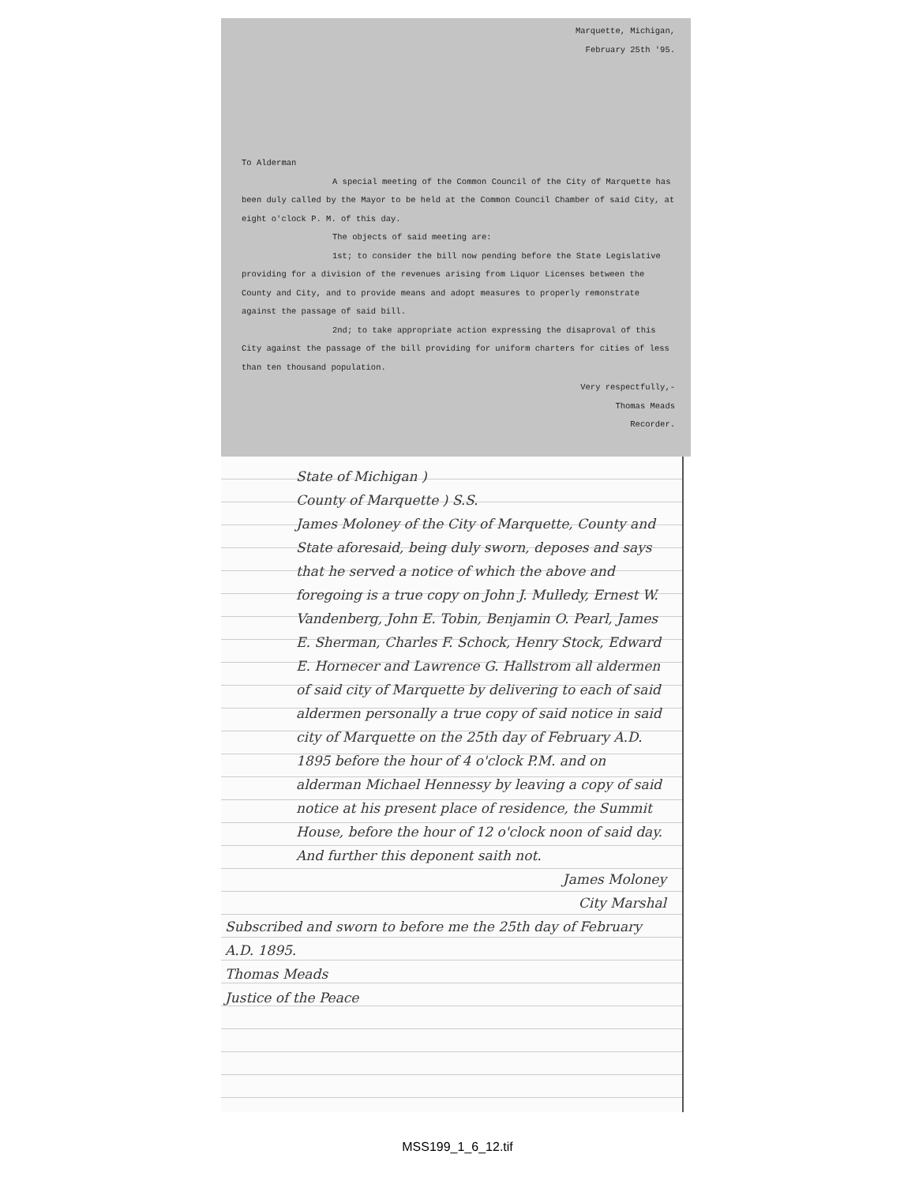Marquette, Michigan,
February 25th '95.
To Alderman
A special meeting of the Common Council of the City of Marquette has been duly called by the Mayor to be held at the Common Council Chamber of said City, at eight o'clock P. M. of this day.
The objects of said meeting are:
1st; to consider the bill now pending before the State Legislative providing for a division of the revenues arising from Liquor Licenses between the County and City, and to provide means and adopt measures to properly remonstrate against the passage of said bill.
2nd; to take appropriate action expressing the disaproval of this City against the passage of the bill providing for uniform charters for cities of less than ten thousand population.
Very respectfully,-
Thomas Meads
Recorder.
State of Michigan )
County of Marquette ) S.S.
James Moloney of the City of Marquette, County and State aforesaid, being duly sworn, deposes and says that he served a notice of which the above and foregoing is a true copy on John J. Mulledy, Ernest W. Vandenberg, John E. Tobin, Benjamin O. Pearl, James E. Sherman, Charles F. Schock, Henry Stock, Edward E. Hornecer and Lawrence G. Hallstrom all aldermen of said city of Marquette by delivering to each of said aldermen personally a true copy of said notice in said city of Marquette on the 25th day of February A.D. 1895 before the hour of 4 o'clock P.M. and on alderman Michael Hennessy by leaving a copy of said notice at his present place of residence, the Summit House, before the hour of 12 o'clock noon of said day. And further this deponent saith not.
James Moloney
City Marshal
Subscribed and sworn to before me the 25th day of February A.D. 1895.
Thomas Meads
Justice of the Peace
MSS199_1_6_12.tif